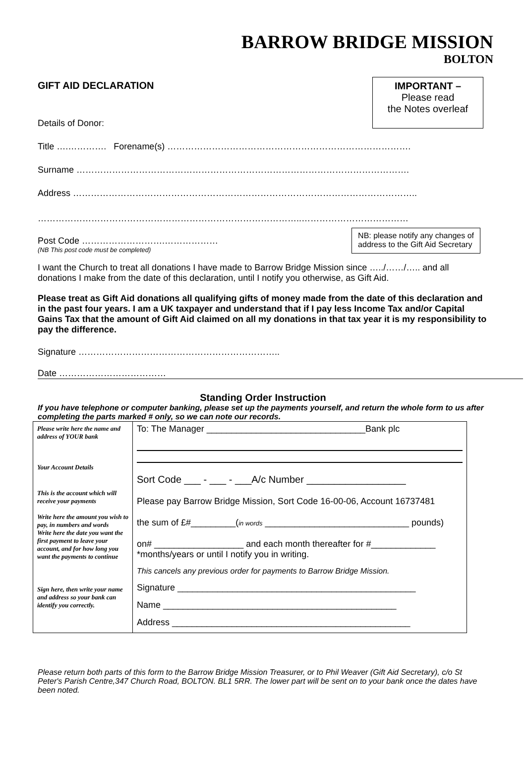BARROW BRIDGE MISSION
BOLTON
GIFT AID DECLARATION
Details of Donor:
IMPORTANT –
Please read
the Notes overleaf
Title ….…………. Forename(s) ……………………………………………………………………….
Surname ………………………………………………………………………………………………….
Address ……………………………………………………………………………………………………..
……………………………………………………………………………..………………………………
Post Code ……………………….………………
(NB This post code must be completed)
NB: please notify any changes of
address to the Gift Aid Secretary
I want the Church to treat all donations I have made to Barrow Bridge Mission since …../……/….. and all donations I make from the date of this declaration, until I notify you otherwise, as Gift Aid.
Please treat as Gift Aid donations all qualifying gifts of money made from the date of this declaration and in the past four years. I am a UK taxpayer and understand that if I pay less Income Tax and/or Capital Gains Tax that the amount of Gift Aid claimed on all my donations in that tax year it is my responsibility to pay the difference.
Signature …………………………………………………………..
Date ………………………………
Standing Order Instruction
If you have telephone or computer banking, please set up the payments yourself, and return the whole form to us after completing the parts marked # only, so we can note our records.
| Please write here the name and address of YOUR bank Your Account Details This is the account which will receive your payments Write here the amount you wish to pay, in numbers and words Write here the date you want the first payment to leave your account, and for how long you want the payments to continue Sign here, then write your name and address so your bank can identify you correctly. | To: The Manager ________________________________Bank plc Sort Code ___ - ___ - ___A/c Number __________________ Please pay Barrow Bridge Mission, Sort Code 16-00-06, Account 16737481 the sum of £#_________( in words _____________________________ pounds) on# __________________ and each month thereafter for #_____________ *months/years or until I notify you in writing. This cancels any previous order for payments to Barrow Bridge Mission. Signature ________________________________________________ Name _______________________________________________ Address ________________________________________________ |
Please return both parts of this form to the Barrow Bridge Mission Treasurer, or to Phil Weaver (Gift Aid Secretary), c/o St Peter's Parish Centre,347 Church Road, BOLTON. BL1 5RR. The lower part will be sent on to your bank once the dates have been noted.